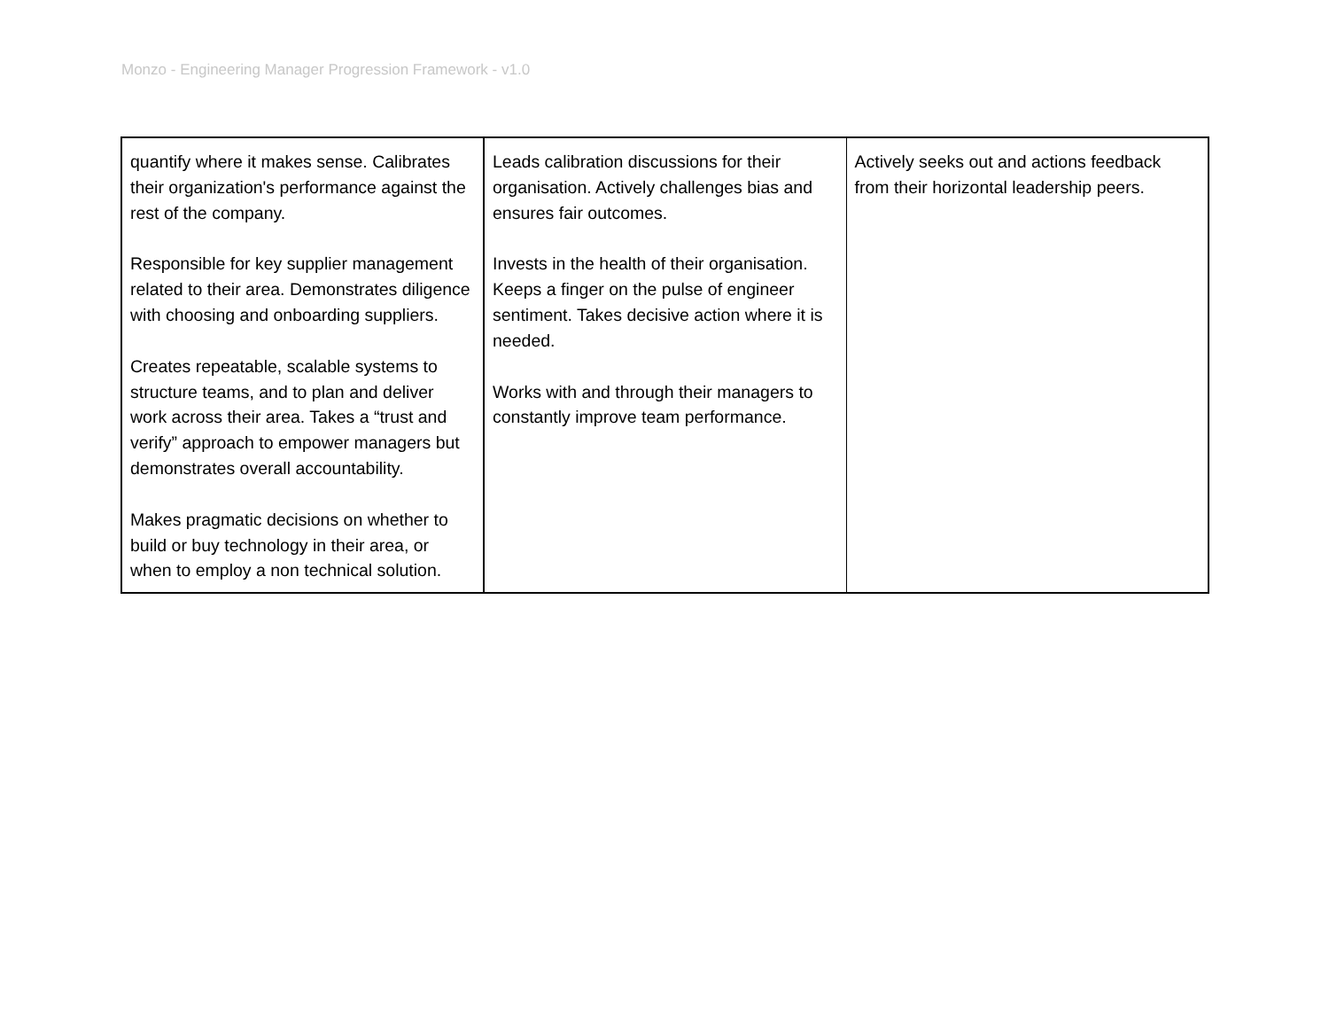Monzo - Engineering Manager Progression Framework - v1.0
| quantify where it makes sense. Calibrates their organization's performance against the rest of the company. Responsible for key supplier management related to their area. Demonstrates diligence with choosing and onboarding suppliers. Creates repeatable, scalable systems to structure teams, and to plan and deliver work across their area. Takes a “trust and verify” approach to empower managers but demonstrates overall accountability. Makes pragmatic decisions on whether to build or buy technology in their area, or when to employ a non technical solution. | Leads calibration discussions for their organisation. Actively challenges bias and ensures fair outcomes. Invests in the health of their organisation. Keeps a finger on the pulse of engineer sentiment. Takes decisive action where it is needed. Works with and through their managers to constantly improve team performance. | Actively seeks out and actions feedback from their horizontal leadership peers. |